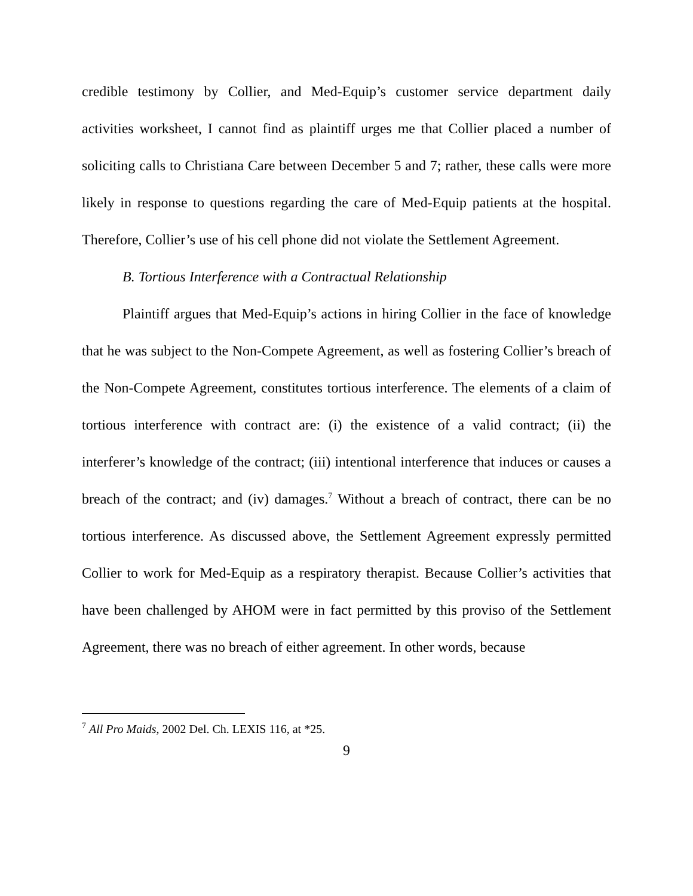credible testimony by Collier, and Med-Equip’s customer service department daily activities worksheet, I cannot find as plaintiff urges me that Collier placed a number of soliciting calls to Christiana Care between December 5 and 7; rather, these calls were more likely in response to questions regarding the care of Med-Equip patients at the hospital. Therefore, Collier’s use of his cell phone did not violate the Settlement Agreement.
B. Tortious Interference with a Contractual Relationship
Plaintiff argues that Med-Equip’s actions in hiring Collier in the face of knowledge that he was subject to the Non-Compete Agreement, as well as fostering Collier’s breach of the Non-Compete Agreement, constitutes tortious interference. The elements of a claim of tortious interference with contract are: (i) the existence of a valid contract; (ii) the interferer’s knowledge of the contract; (iii) intentional interference that induces or causes a breach of the contract; and (iv) damages.<sup>7</sup> Without a breach of contract, there can be no tortious interference. As discussed above, the Settlement Agreement expressly permitted Collier to work for Med-Equip as a respiratory therapist. Because Collier’s activities that have been challenged by AHOM were in fact permitted by this proviso of the Settlement Agreement, there was no breach of either agreement. In other words, because
<sup>7</sup> All Pro Maids, 2002 Del. Ch. LEXIS 116, at *25.
9